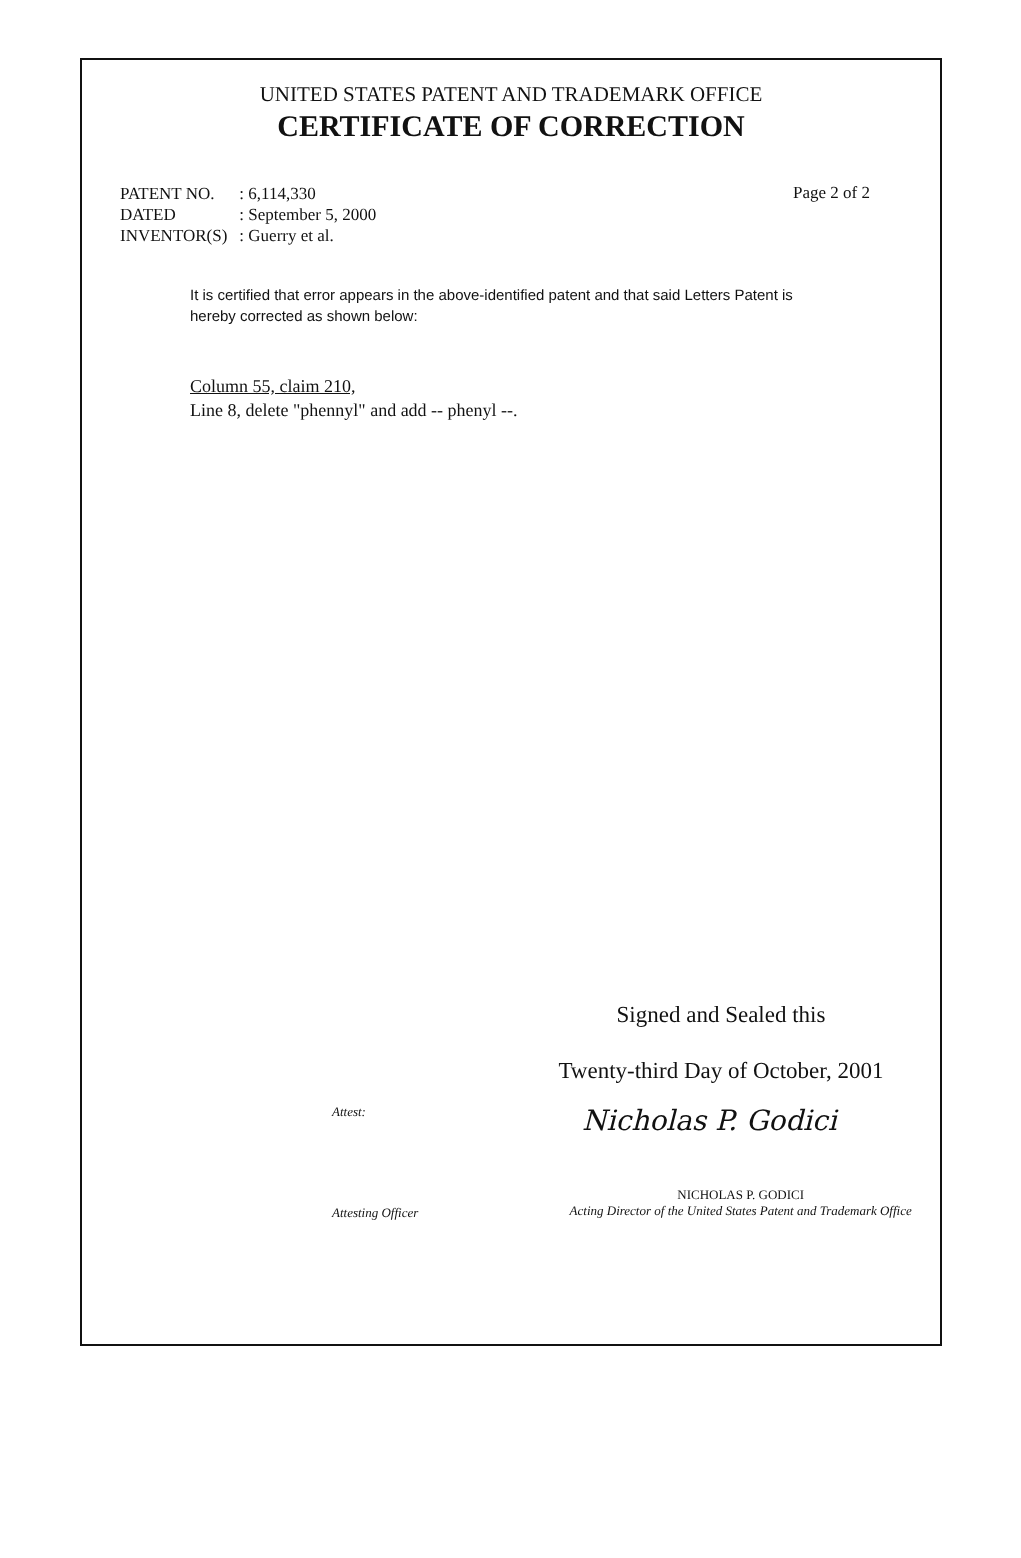UNITED STATES PATENT AND TRADEMARK OFFICE
CERTIFICATE OF CORRECTION
| PATENT NO. | : 6,114,330 |
| DATED | : September 5, 2000 |
| INVENTOR(S) | : Guerry et al. |
Page 2 of 2
It is certified that error appears in the above-identified patent and that said Letters Patent is hereby corrected as shown below:
Column 55, claim 210,
Line 8, delete "phennyl" and add -- phenyl --.
Signed and Sealed this
Twenty-third Day of October, 2001
Attest:
Nicholas P. Godici
Attesting Officer
NICHOLAS P. GODICI
Acting Director of the United States Patent and Trademark Office